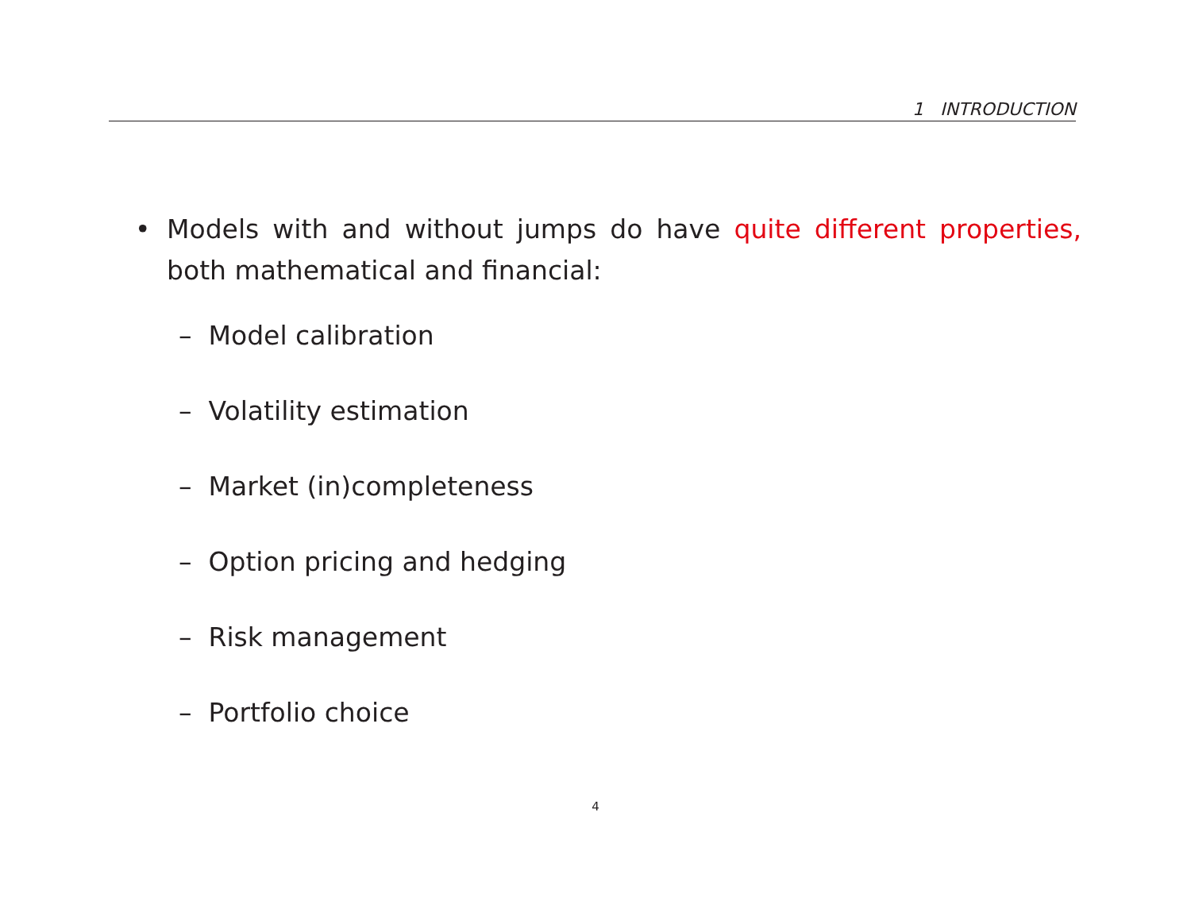1 INTRODUCTION
• Models with and without jumps do have quite different properties, both mathematical and financial:
– Model calibration
– Volatility estimation
– Market (in)completeness
– Option pricing and hedging
– Risk management
– Portfolio choice
4